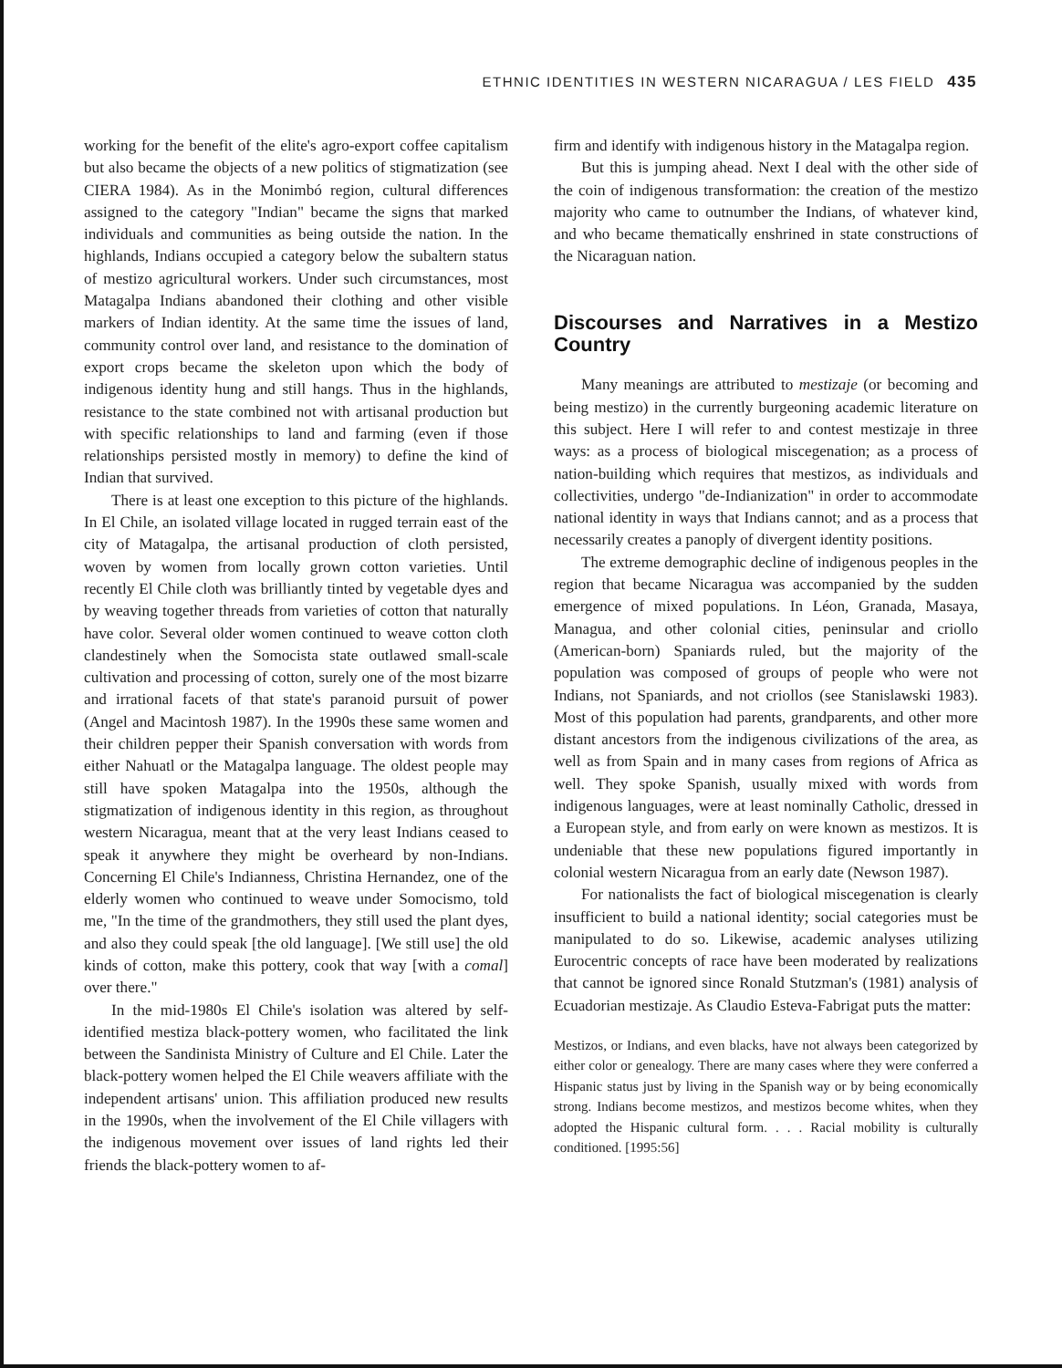ETHNIC IDENTITIES IN WESTERN NICARAGUA / LES FIELD 435
working for the benefit of the elite's agro-export coffee capitalism but also became the objects of a new politics of stigmatization (see CIERA 1984). As in the Monimbó region, cultural differences assigned to the category "Indian" became the signs that marked individuals and communities as being outside the nation. In the highlands, Indians occupied a category below the subaltern status of mestizo agricultural workers. Under such circumstances, most Matagalpa Indians abandoned their clothing and other visible markers of Indian identity. At the same time the issues of land, community control over land, and resistance to the domination of export crops became the skeleton upon which the body of indigenous identity hung and still hangs. Thus in the highlands, resistance to the state combined not with artisanal production but with specific relationships to land and farming (even if those relationships persisted mostly in memory) to define the kind of Indian that survived.
There is at least one exception to this picture of the highlands. In El Chile, an isolated village located in rugged terrain east of the city of Matagalpa, the artisanal production of cloth persisted, woven by women from locally grown cotton varieties. Until recently El Chile cloth was brilliantly tinted by vegetable dyes and by weaving together threads from varieties of cotton that naturally have color. Several older women continued to weave cotton cloth clandestinely when the Somocista state outlawed small-scale cultivation and processing of cotton, surely one of the most bizarre and irrational facets of that state's paranoid pursuit of power (Angel and Macintosh 1987). In the 1990s these same women and their children pepper their Spanish conversation with words from either Nahuatl or the Matagalpa language. The oldest people may still have spoken Matagalpa into the 1950s, although the stigmatization of indigenous identity in this region, as throughout western Nicaragua, meant that at the very least Indians ceased to speak it anywhere they might be overheard by non-Indians. Concerning El Chile's Indianness, Christina Hernandez, one of the elderly women who continued to weave under Somocismo, told me, "In the time of the grandmothers, they still used the plant dyes, and also they could speak [the old language]. [We still use] the old kinds of cotton, make this pottery, cook that way [with a comal] over there."
In the mid-1980s El Chile's isolation was altered by self-identified mestiza black-pottery women, who facilitated the link between the Sandinista Ministry of Culture and El Chile. Later the black-pottery women helped the El Chile weavers affiliate with the independent artisans' union. This affiliation produced new results in the 1990s, when the involvement of the El Chile villagers with the indigenous movement over issues of land rights led their friends the black-pottery women to af-
firm and identify with indigenous history in the Matagalpa region.
But this is jumping ahead. Next I deal with the other side of the coin of indigenous transformation: the creation of the mestizo majority who came to outnumber the Indians, of whatever kind, and who became thematically enshrined in state constructions of the Nicaraguan nation.
Discourses and Narratives in a Mestizo Country
Many meanings are attributed to mestizaje (or becoming and being mestizo) in the currently burgeoning academic literature on this subject. Here I will refer to and contest mestizaje in three ways: as a process of biological miscegenation; as a process of nation-building which requires that mestizos, as individuals and collectivities, undergo "de-Indianization" in order to accommodate national identity in ways that Indians cannot; and as a process that necessarily creates a panoply of divergent identity positions.
The extreme demographic decline of indigenous peoples in the region that became Nicaragua was accompanied by the sudden emergence of mixed populations. In Léon, Granada, Masaya, Managua, and other colonial cities, peninsular and criollo (American-born) Spaniards ruled, but the majority of the population was composed of groups of people who were not Indians, not Spaniards, and not criollos (see Stanislawski 1983). Most of this population had parents, grandparents, and other more distant ancestors from the indigenous civilizations of the area, as well as from Spain and in many cases from regions of Africa as well. They spoke Spanish, usually mixed with words from indigenous languages, were at least nominally Catholic, dressed in a European style, and from early on were known as mestizos. It is undeniable that these new populations figured importantly in colonial western Nicaragua from an early date (Newson 1987).
For nationalists the fact of biological miscegenation is clearly insufficient to build a national identity; social categories must be manipulated to do so. Likewise, academic analyses utilizing Eurocentric concepts of race have been moderated by realizations that cannot be ignored since Ronald Stutzman's (1981) analysis of Ecuadorian mestizaje. As Claudio Esteva-Fabrigat puts the matter:
Mestizos, or Indians, and even blacks, have not always been categorized by either color or genealogy. There are many cases where they were conferred a Hispanic status just by living in the Spanish way or by being economically strong. Indians become mestizos, and mestizos become whites, when they adopted the Hispanic cultural form. . . . Racial mobility is culturally conditioned. [1995:56]